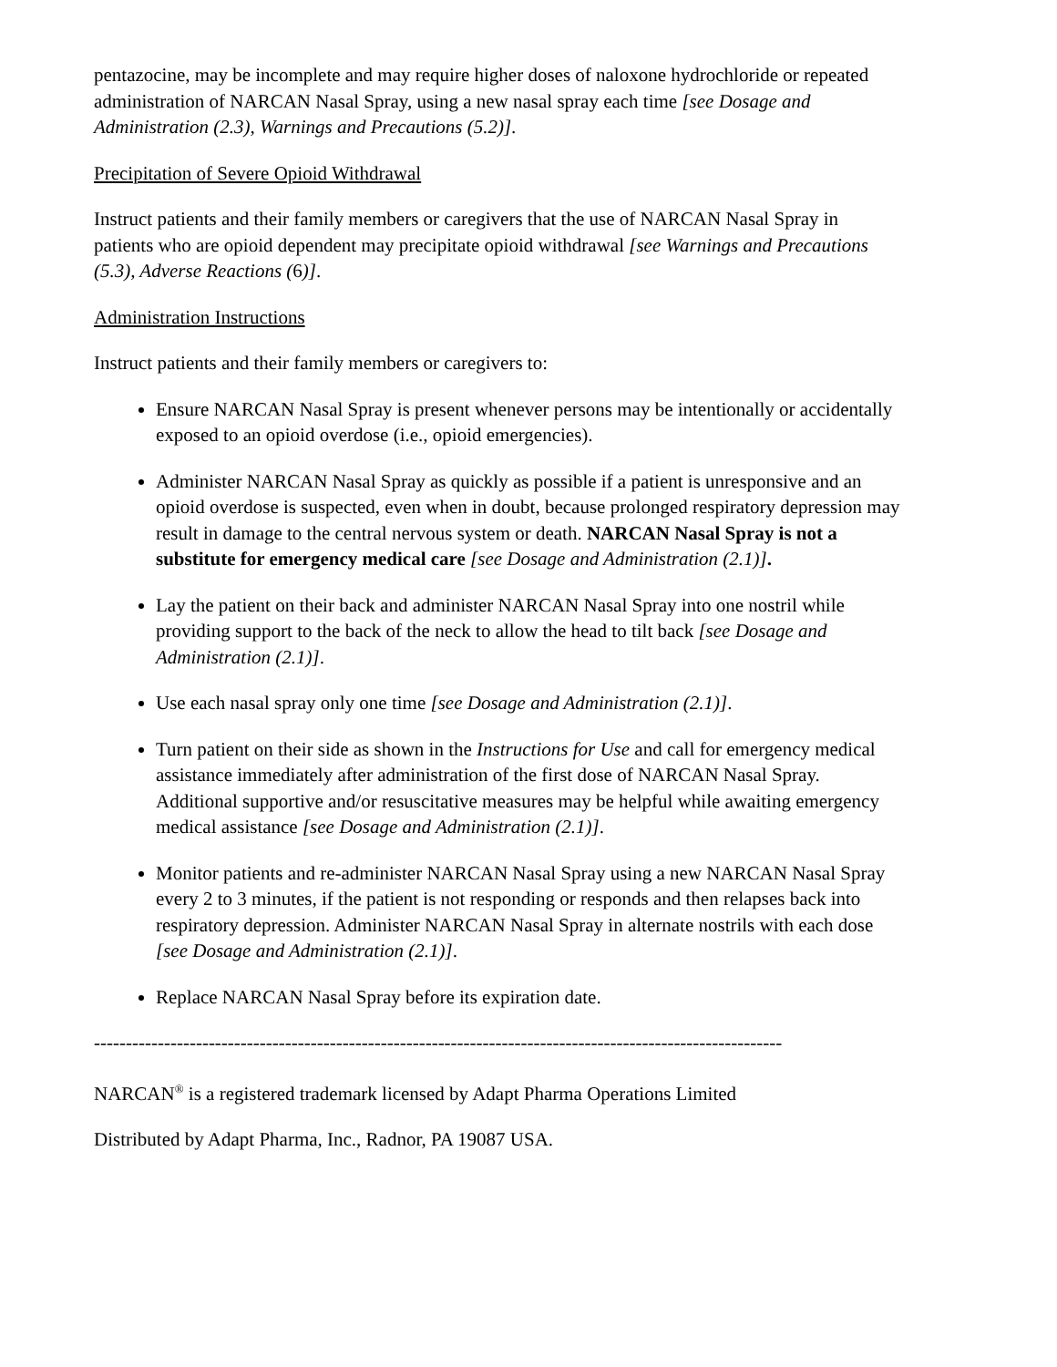pentazocine, may be incomplete and may require higher doses of naloxone hydrochloride or repeated administration of NARCAN Nasal Spray, using a new nasal spray each time [see Dosage and Administration (2.3), Warnings and Precautions (5.2)].
Precipitation of Severe Opioid Withdrawal
Instruct patients and their family members or caregivers that the use of NARCAN Nasal Spray in patients who are opioid dependent may precipitate opioid withdrawal [see Warnings and Precautions (5.3), Adverse Reactions (6)].
Administration Instructions
Instruct patients and their family members or caregivers to:
Ensure NARCAN Nasal Spray is present whenever persons may be intentionally or accidentally exposed to an opioid overdose (i.e., opioid emergencies).
Administer NARCAN Nasal Spray as quickly as possible if a patient is unresponsive and an opioid overdose is suspected, even when in doubt, because prolonged respiratory depression may result in damage to the central nervous system or death. NARCAN Nasal Spray is not a substitute for emergency medical care [see Dosage and Administration (2.1)].
Lay the patient on their back and administer NARCAN Nasal Spray into one nostril while providing support to the back of the neck to allow the head to tilt back [see Dosage and Administration (2.1)].
Use each nasal spray only one time [see Dosage and Administration (2.1)].
Turn patient on their side as shown in the Instructions for Use and call for emergency medical assistance immediately after administration of the first dose of NARCAN Nasal Spray. Additional supportive and/or resuscitative measures may be helpful while awaiting emergency medical assistance [see Dosage and Administration (2.1)].
Monitor patients and re-administer NARCAN Nasal Spray using a new NARCAN Nasal Spray every 2 to 3 minutes, if the patient is not responding or responds and then relapses back into respiratory depression. Administer NARCAN Nasal Spray in alternate nostrils with each dose [see Dosage and Administration (2.1)].
Replace NARCAN Nasal Spray before its expiration date.
------------------------------------------------------------------------------------------------------------
NARCAN<sup>®</sup> is a registered trademark licensed by Adapt Pharma Operations Limited
Distributed by Adapt Pharma, Inc., Radnor, PA 19087 USA.